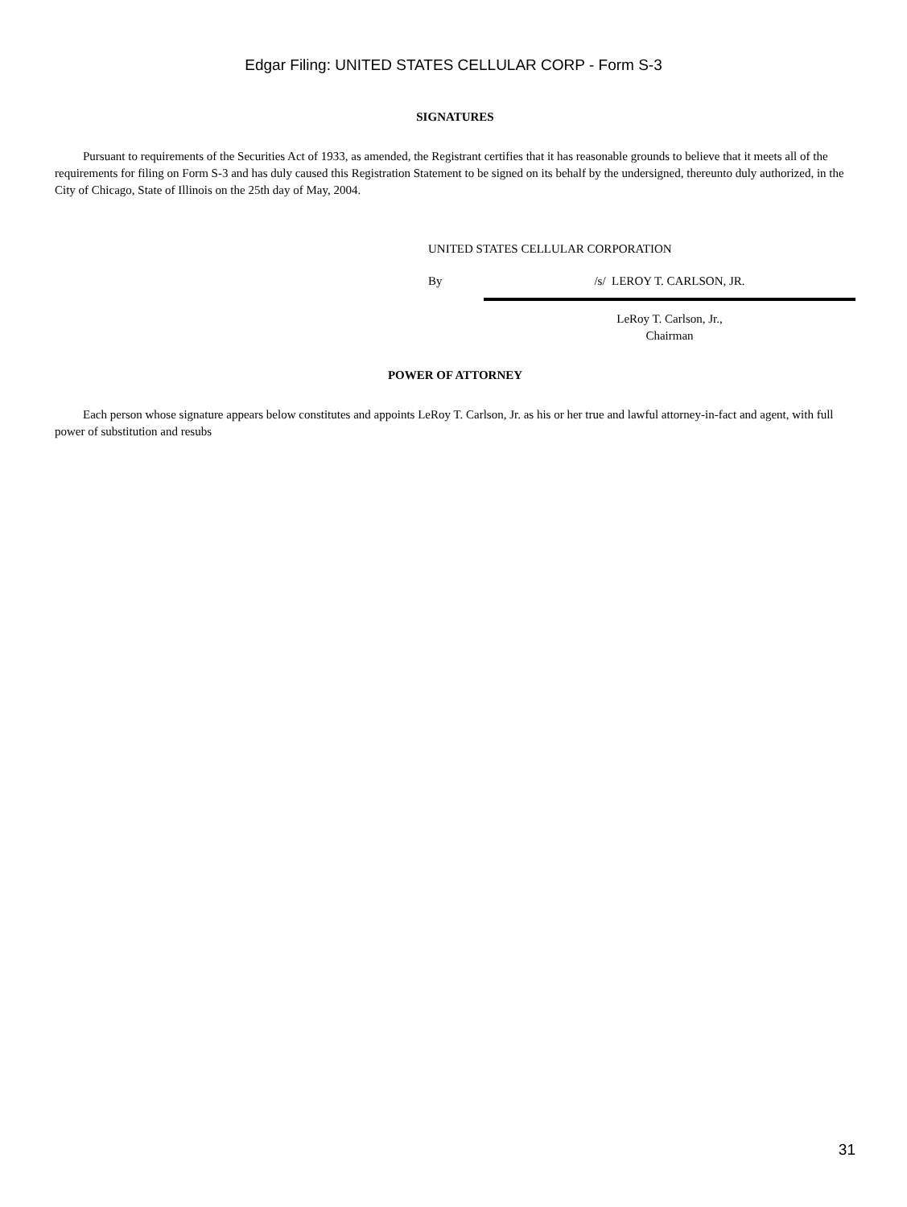Edgar Filing: UNITED STATES CELLULAR CORP - Form S-3
SIGNATURES
Pursuant to requirements of the Securities Act of 1933, as amended, the Registrant certifies that it has reasonable grounds to believe that it meets all of the requirements for filing on Form S-3 and has duly caused this Registration Statement to be signed on its behalf by the undersigned, thereunto duly authorized, in the City of Chicago, State of Illinois on the 25th day of May, 2004.
UNITED STATES CELLULAR CORPORATION
By /s/ LEROY T. CARLSON, JR.
LeRoy T. Carlson, Jr.,
Chairman
POWER OF ATTORNEY
Each person whose signature appears below constitutes and appoints LeRoy T. Carlson, Jr. as his or her true and lawful attorney-in-fact and agent, with full power of substitution and resubs
31